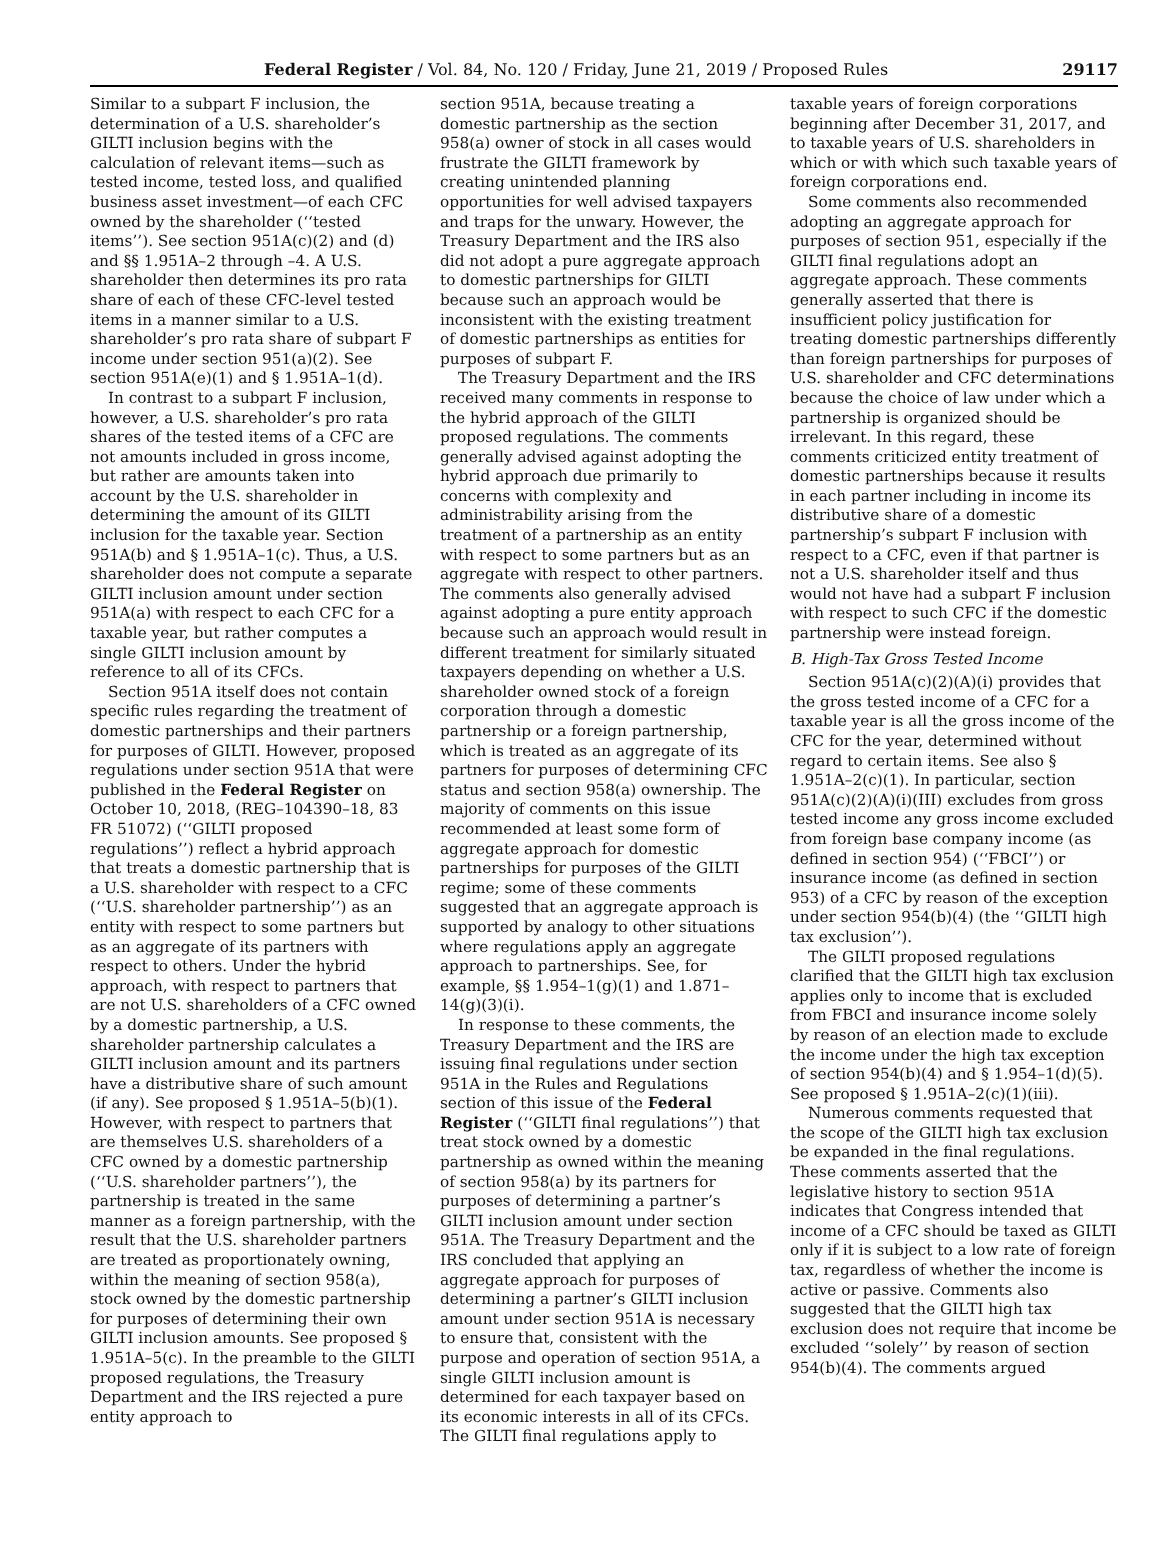Federal Register / Vol. 84, No. 120 / Friday, June 21, 2019 / Proposed Rules 29117
Similar to a subpart F inclusion, the determination of a U.S. shareholder’s GILTI inclusion begins with the calculation of relevant items—such as tested income, tested loss, and qualified business asset investment—of each CFC owned by the shareholder (‘‘tested items’’). See section 951A(c)(2) and (d) and §§ 1.951A–2 through –4. A U.S. shareholder then determines its pro rata share of each of these CFC-level tested items in a manner similar to a U.S. shareholder’s pro rata share of subpart F income under section 951(a)(2). See section 951A(e)(1) and § 1.951A–1(d).
In contrast to a subpart F inclusion, however, a U.S. shareholder’s pro rata shares of the tested items of a CFC are not amounts included in gross income, but rather are amounts taken into account by the U.S. shareholder in determining the amount of its GILTI inclusion for the taxable year. Section 951A(b) and § 1.951A–1(c). Thus, a U.S. shareholder does not compute a separate GILTI inclusion amount under section 951A(a) with respect to each CFC for a taxable year, but rather computes a single GILTI inclusion amount by reference to all of its CFCs.
Section 951A itself does not contain specific rules regarding the treatment of domestic partnerships and their partners for purposes of GILTI. However, proposed regulations under section 951A that were published in the Federal Register on October 10, 2018, (REG–104390–18, 83 FR 51072) (‘‘GILTI proposed regulations’’) reflect a hybrid approach that treats a domestic partnership that is a U.S. shareholder with respect to a CFC (‘‘U.S. shareholder partnership’’) as an entity with respect to some partners but as an aggregate of its partners with respect to others. Under the hybrid approach, with respect to partners that are not U.S. shareholders of a CFC owned by a domestic partnership, a U.S. shareholder partnership calculates a GILTI inclusion amount and its partners have a distributive share of such amount (if any). See proposed § 1.951A–5(b)(1). However, with respect to partners that are themselves U.S. shareholders of a CFC owned by a domestic partnership (‘‘U.S. shareholder partners’’), the partnership is treated in the same manner as a foreign partnership, with the result that the U.S. shareholder partners are treated as proportionately owning, within the meaning of section 958(a), stock owned by the domestic partnership for purposes of determining their own GILTI inclusion amounts. See proposed § 1.951A–5(c). In the preamble to the GILTI proposed regulations, the Treasury Department and the IRS rejected a pure entity approach to
section 951A, because treating a domestic partnership as the section 958(a) owner of stock in all cases would frustrate the GILTI framework by creating unintended planning opportunities for well advised taxpayers and traps for the unwary. However, the Treasury Department and the IRS also did not adopt a pure aggregate approach to domestic partnerships for GILTI because such an approach would be inconsistent with the existing treatment of domestic partnerships as entities for purposes of subpart F.
The Treasury Department and the IRS received many comments in response to the hybrid approach of the GILTI proposed regulations. The comments generally advised against adopting the hybrid approach due primarily to concerns with complexity and administrability arising from the treatment of a partnership as an entity with respect to some partners but as an aggregate with respect to other partners. The comments also generally advised against adopting a pure entity approach because such an approach would result in different treatment for similarly situated taxpayers depending on whether a U.S. shareholder owned stock of a foreign corporation through a domestic partnership or a foreign partnership, which is treated as an aggregate of its partners for purposes of determining CFC status and section 958(a) ownership. The majority of comments on this issue recommended at least some form of aggregate approach for domestic partnerships for purposes of the GILTI regime; some of these comments suggested that an aggregate approach is supported by analogy to other situations where regulations apply an aggregate approach to partnerships. See, for example, §§ 1.954–1(g)(1) and 1.871–14(g)(3)(i).
In response to these comments, the Treasury Department and the IRS are issuing final regulations under section 951A in the Rules and Regulations section of this issue of the Federal Register (‘‘GILTI final regulations’’) that treat stock owned by a domestic partnership as owned within the meaning of section 958(a) by its partners for purposes of determining a partner’s GILTI inclusion amount under section 951A. The Treasury Department and the IRS concluded that applying an aggregate approach for purposes of determining a partner’s GILTI inclusion amount under section 951A is necessary to ensure that, consistent with the purpose and operation of section 951A, a single GILTI inclusion amount is determined for each taxpayer based on its economic interests in all of its CFCs. The GILTI final regulations apply to
taxable years of foreign corporations beginning after December 31, 2017, and to taxable years of U.S. shareholders in which or with which such taxable years of foreign corporations end.
Some comments also recommended adopting an aggregate approach for purposes of section 951, especially if the GILTI final regulations adopt an aggregate approach. These comments generally asserted that there is insufficient policy justification for treating domestic partnerships differently than foreign partnerships for purposes of U.S. shareholder and CFC determinations because the choice of law under which a partnership is organized should be irrelevant. In this regard, these comments criticized entity treatment of domestic partnerships because it results in each partner including in income its distributive share of a domestic partnership’s subpart F inclusion with respect to a CFC, even if that partner is not a U.S. shareholder itself and thus would not have had a subpart F inclusion with respect to such CFC if the domestic partnership were instead foreign.
B. High-Tax Gross Tested Income
Section 951A(c)(2)(A)(i) provides that the gross tested income of a CFC for a taxable year is all the gross income of the CFC for the year, determined without regard to certain items. See also § 1.951A–2(c)(1). In particular, section 951A(c)(2)(A)(i)(III) excludes from gross tested income any gross income excluded from foreign base company income (as defined in section 954) (‘‘FBCI’’) or insurance income (as defined in section 953) of a CFC by reason of the exception under section 954(b)(4) (the ‘‘GILTI high tax exclusion’’).
The GILTI proposed regulations clarified that the GILTI high tax exclusion applies only to income that is excluded from FBCI and insurance income solely by reason of an election made to exclude the income under the high tax exception of section 954(b)(4) and § 1.954–1(d)(5). See proposed § 1.951A–2(c)(1)(iii).
Numerous comments requested that the scope of the GILTI high tax exclusion be expanded in the final regulations. These comments asserted that the legislative history to section 951A indicates that Congress intended that income of a CFC should be taxed as GILTI only if it is subject to a low rate of foreign tax, regardless of whether the income is active or passive. Comments also suggested that the GILTI high tax exclusion does not require that income be excluded ‘‘solely’’ by reason of section 954(b)(4). The comments argued